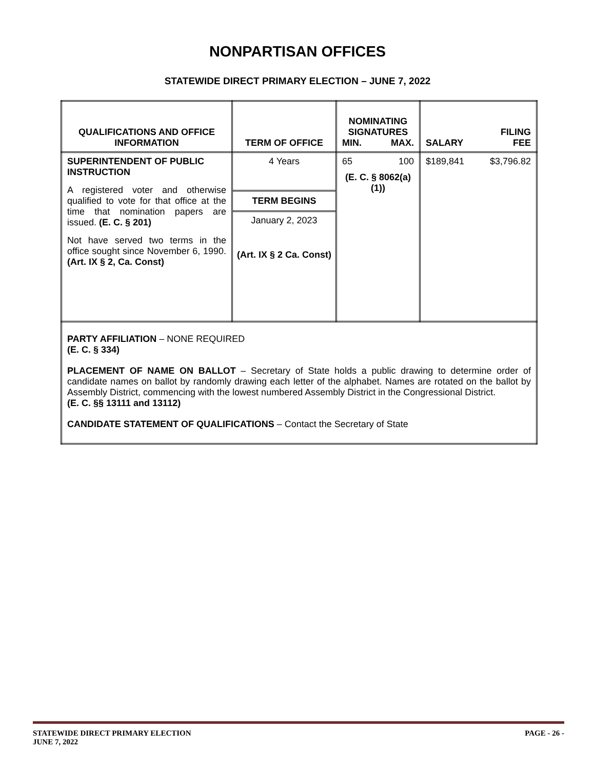NONPARTISAN OFFICES
STATEWIDE DIRECT PRIMARY ELECTION – JUNE 7, 2022
| QUALIFICATIONS AND OFFICE INFORMATION | TERM OF OFFICE | NOMINATING SIGNATURES MIN. MAX. | SALARY FILING FEE |
| --- | --- | --- | --- |
| SUPERINTENDENT OF PUBLIC INSTRUCTION A registered voter and otherwise qualified to vote for that office at the time that nomination papers are issued. (E. C. § 201) Not have served two terms in the office sought since November 6, 1990. (Art. IX § 2, Ca. Const) | 4 Years TERM BEGINS January 2, 2023 (Art. IX § 2 Ca. Const) | 65 100 (E. C. § 8062(a)(1)) | $189,841 $3,796.82 |
| PARTY AFFILIATION – NONE REQUIRED (E. C. § 334) PLACEMENT OF NAME ON BALLOT – Secretary of State holds a public drawing to determine order of candidate names on ballot by randomly drawing each letter of the alphabet. Names are rotated on the ballot by Assembly District, commencing with the lowest numbered Assembly District in the Congressional District. (E. C. §§ 13111 and 13112) CANDIDATE STATEMENT OF QUALIFICATIONS – Contact the Secretary of State | | | |
STATEWIDE DIRECT PRIMARY ELECTION
JUNE 7, 2022
PAGE - 26 -